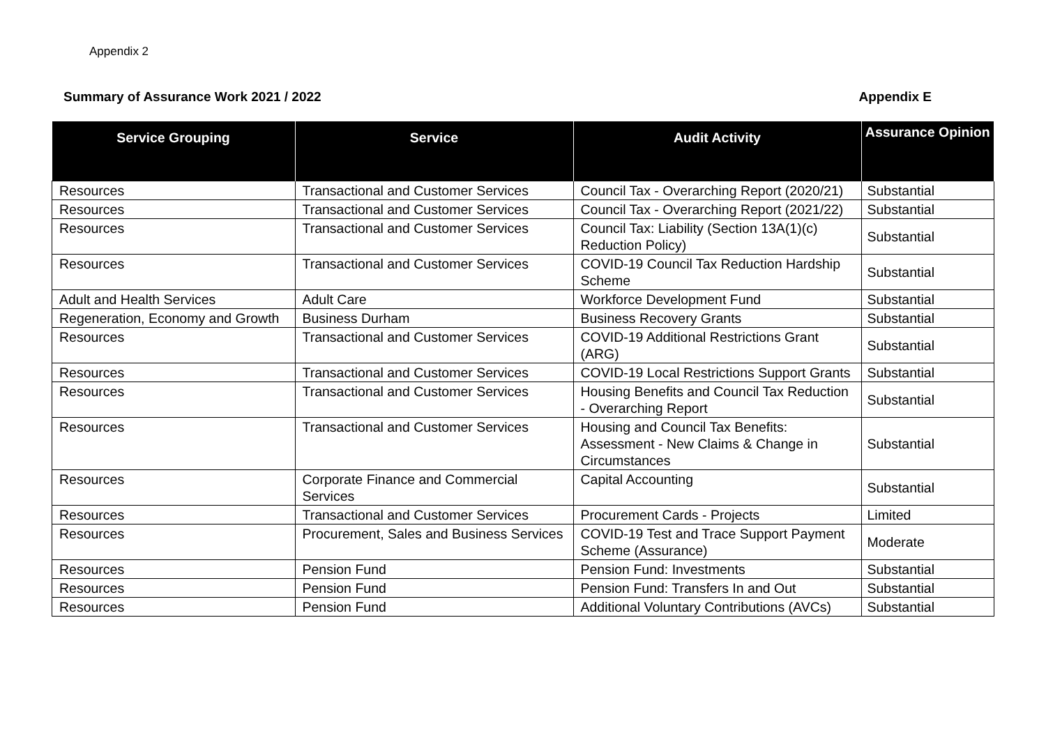Appendix 2
Summary of Assurance Work 2021 / 2022 Appendix E
| Service Grouping | Service | Audit Activity | Assurance Opinion |
| --- | --- | --- | --- |
| Resources | Transactional and Customer Services | Council Tax - Overarching Report (2020/21) | Substantial |
| Resources | Transactional and Customer Services | Council Tax - Overarching Report (2021/22) | Substantial |
| Resources | Transactional and Customer Services | Council Tax: Liability (Section 13A(1)(c) Reduction Policy) | Substantial |
| Resources | Transactional and Customer Services | COVID-19 Council Tax Reduction Hardship Scheme | Substantial |
| Adult and Health Services | Adult Care | Workforce Development Fund | Substantial |
| Regeneration, Economy and Growth | Business Durham | Business Recovery Grants | Substantial |
| Resources | Transactional and Customer Services | COVID-19 Additional Restrictions Grant (ARG) | Substantial |
| Resources | Transactional and Customer Services | COVID-19 Local Restrictions Support Grants | Substantial |
| Resources | Transactional and Customer Services | Housing Benefits and Council Tax Reduction - Overarching Report | Substantial |
| Resources | Transactional and Customer Services | Housing and Council Tax Benefits: Assessment - New Claims & Change in Circumstances | Substantial |
| Resources | Corporate Finance and Commercial Services | Capital Accounting | Substantial |
| Resources | Transactional and Customer Services | Procurement Cards - Projects | Limited |
| Resources | Procurement, Sales and Business Services | COVID-19 Test and Trace Support Payment Scheme (Assurance) | Moderate |
| Resources | Pension Fund | Pension Fund: Investments | Substantial |
| Resources | Pension Fund | Pension Fund: Transfers In and Out | Substantial |
| Resources | Pension Fund | Additional Voluntary Contributions (AVCs) | Substantial |